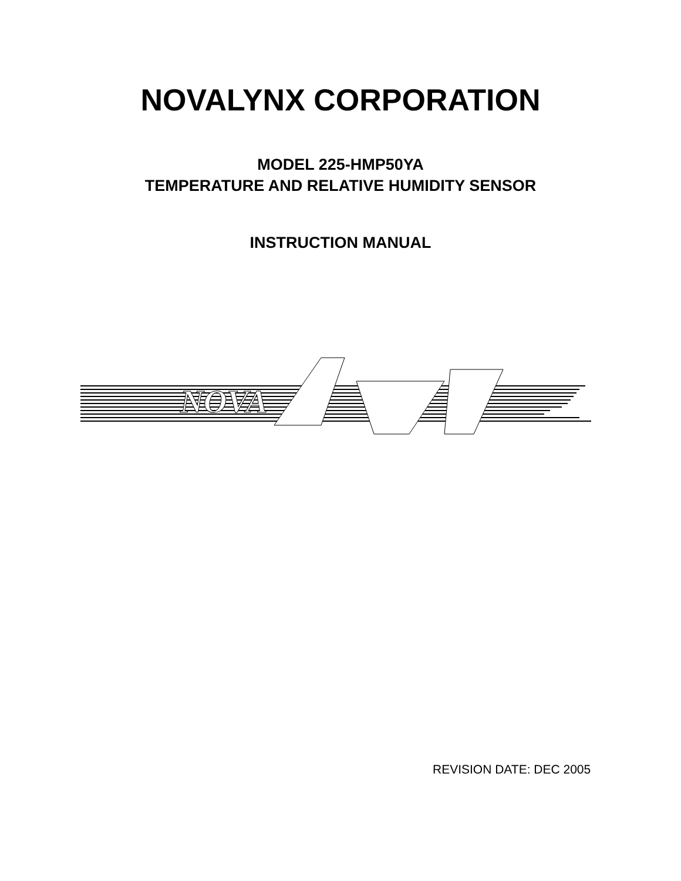NOVALYNX CORPORATION
MODEL 225-HMP50YA
TEMPERATURE AND RELATIVE HUMIDITY SENSOR
INSTRUCTION MANUAL
NOVA
REVISION DATE: DEC 2005